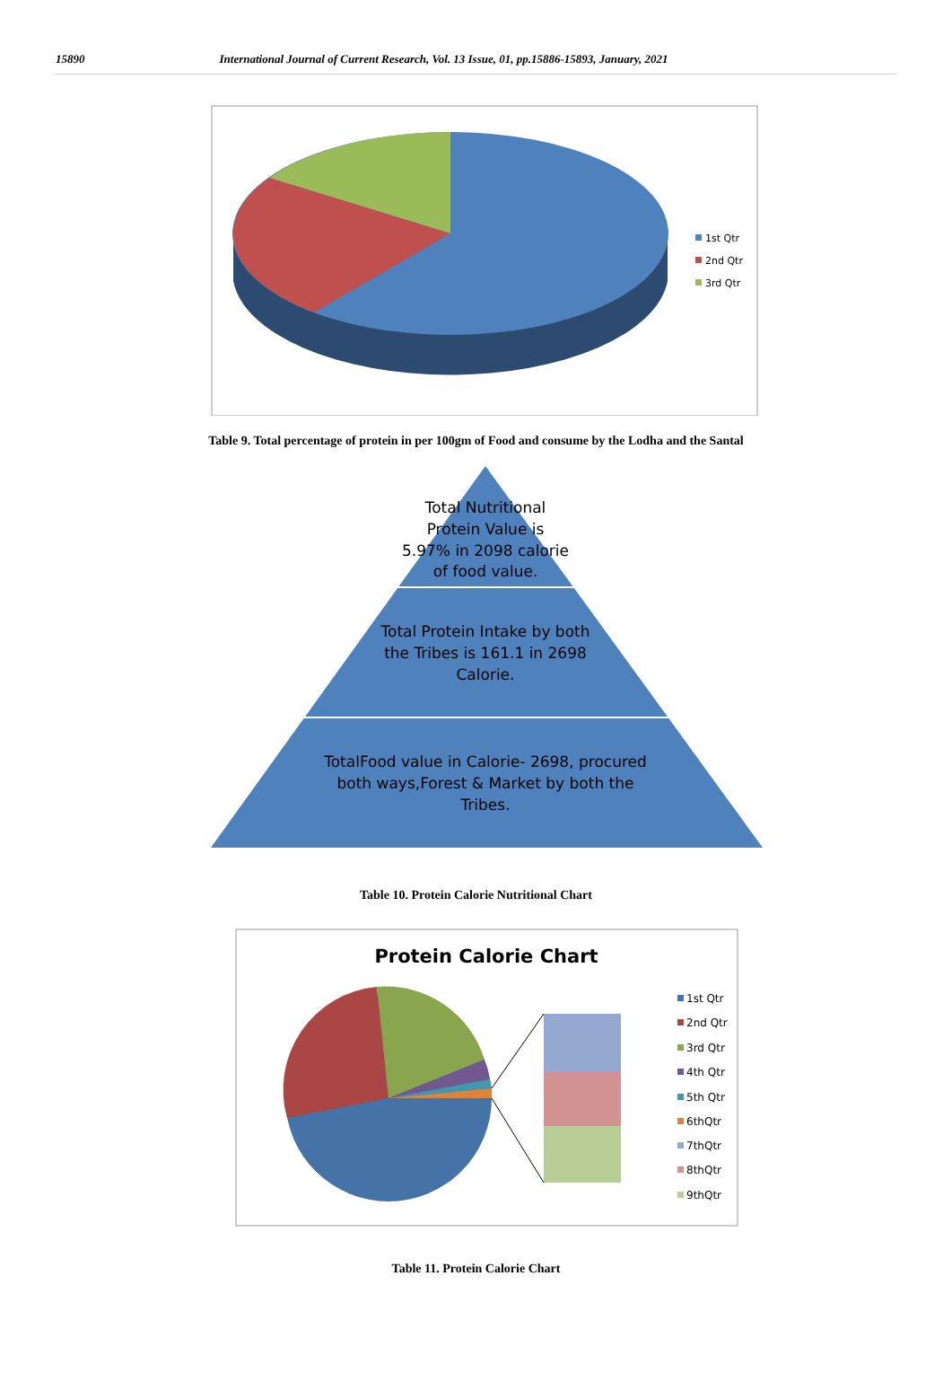15890 International Journal of Current Research, Vol. 13 Issue, 01, pp.15886-15893, January, 2021
1st Qtr
2nd Qtr
3rd Qtr
Table 9. Total percentage of protein in per 100gm of Food and consume by the Lodha and the Santal
Total Nutritional
Protein Value is
5.97% in 2098 calorie
of food value.
Total Protein Intake by both
the Tribes is 161.1 in 2698
Calorie.
TotalFood value in Calorie- 2698, procured
both ways,Forest & Market by both the
Tribes.
Table 10. Protein Calorie Nutritional Chart
Protein Calorie Chart
1st Qtr
2nd Qtr
3rd Qtr
4th Qtr
5th Qtr
6thQtr
7thQtr
8thQtr
9thQtr
Table 11. Protein Calorie Chart